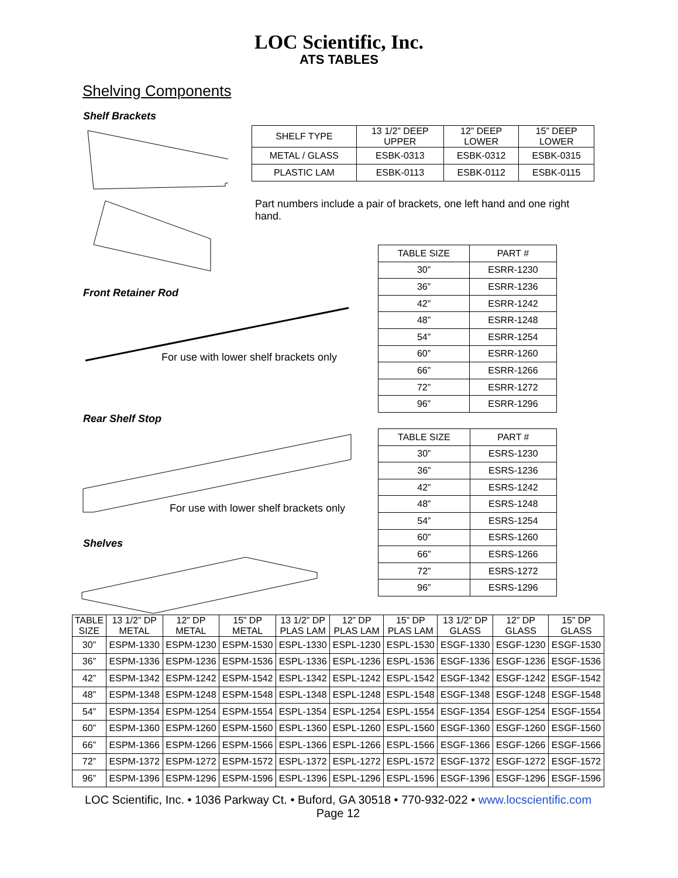LOC Scientific, Inc.
ATS TABLES
Shelving Components
Shelf Brackets
| SHELF TYPE | 13 1/2” DEEP UPPER | 12” DEEP LOWER | 15” DEEP LOWER |
| --- | --- | --- | --- |
| METAL / GLASS | ESBK-0313 | ESBK-0312 | ESBK-0315 |
| PLASTIC LAM | ESBK-0113 | ESBK-0112 | ESBK-0115 |
Part numbers include a pair of brackets, one left hand and one right hand.
Front Retainer Rod
For use with lower shelf brackets only
| TABLE SIZE | PART # |
| --- | --- |
| 30” | ESRR-1230 |
| 36” | ESRR-1236 |
| 42” | ESRR-1242 |
| 48” | ESRR-1248 |
| 54” | ESRR-1254 |
| 60” | ESRR-1260 |
| 66” | ESRR-1266 |
| 72” | ESRR-1272 |
| 96” | ESRR-1296 |
Rear Shelf Stop
For use with lower shelf brackets only
| TABLE SIZE | PART # |
| --- | --- |
| 30” | ESRS-1230 |
| 36” | ESRS-1236 |
| 42” | ESRS-1242 |
| 48” | ESRS-1248 |
| 54” | ESRS-1254 |
| 60” | ESRS-1260 |
| 66” | ESRS-1266 |
| 72” | ESRS-1272 |
| 96” | ESRS-1296 |
Shelves
| TABLE SIZE | 13 1/2” DP METAL | 12” DP METAL | 15” DP METAL | 13 1/2” DP PLAS LAM | 12” DP PLAS LAM | 15” DP PLAS LAM | 13 1/2” DP GLASS | 12” DP GLASS | 15” DP GLASS |
| --- | --- | --- | --- | --- | --- | --- | --- | --- | --- |
| 30” | ESPM-1330 | ESPM-1230 | ESPM-1530 | ESPL-1330 | ESPL-1230 | ESPL-1530 | ESGF-1330 | ESGF-1230 | ESGF-1530 |
| 36” | ESPM-1336 | ESPM-1236 | ESPM-1536 | ESPL-1336 | ESPL-1236 | ESPL-1536 | ESGF-1336 | ESGF-1236 | ESGF-1536 |
| 42” | ESPM-1342 | ESPM-1242 | ESPM-1542 | ESPL-1342 | ESPL-1242 | ESPL-1542 | ESGF-1342 | ESGF-1242 | ESGF-1542 |
| 48” | ESPM-1348 | ESPM-1248 | ESPM-1548 | ESPL-1348 | ESPL-1248 | ESPL-1548 | ESGF-1348 | ESGF-1248 | ESGF-1548 |
| 54” | ESPM-1354 | ESPM-1254 | ESPM-1554 | ESPL-1354 | ESPL-1254 | ESPL-1554 | ESGF-1354 | ESGF-1254 | ESGF-1554 |
| 60” | ESPM-1360 | ESPM-1260 | ESPM-1560 | ESPL-1360 | ESPL-1260 | ESPL-1560 | ESGF-1360 | ESGF-1260 | ESGF-1560 |
| 66” | ESPM-1366 | ESPM-1266 | ESPM-1566 | ESPL-1366 | ESPL-1266 | ESPL-1566 | ESGF-1366 | ESGF-1266 | ESGF-1566 |
| 72” | ESPM-1372 | ESPM-1272 | ESPM-1572 | ESPL-1372 | ESPL-1272 | ESPL-1572 | ESGF-1372 | ESGF-1272 | ESGF-1572 |
| 96” | ESPM-1396 | ESPM-1296 | ESPM-1596 | ESPL-1396 | ESPL-1296 | ESPL-1596 | ESGF-1396 | ESGF-1296 | ESGF-1596 |
LOC Scientific, Inc. • 1036 Parkway Ct. • Buford, GA 30518 • 770-932-022 • www.locscientific.com
Page 12